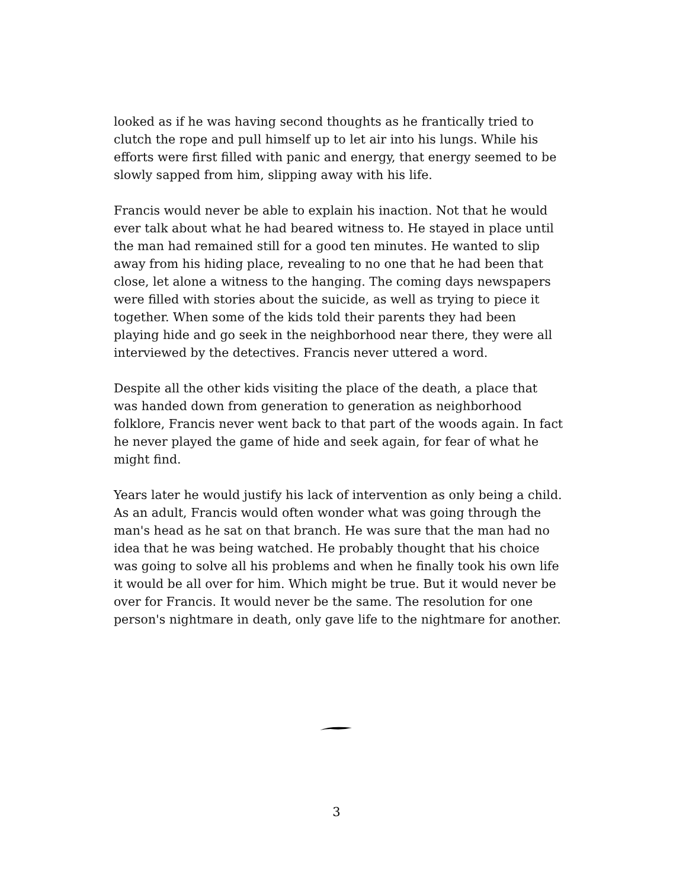looked as if he was having second thoughts as he frantically tried to clutch the rope and pull himself up to let air into his lungs. While his efforts were first filled with panic and energy, that energy seemed to be slowly sapped from him, slipping away with his life.
Francis would never be able to explain his inaction. Not that he would ever talk about what he had beared witness to. He stayed in place until the man had remained still for a good ten minutes. He wanted to slip away from his hiding place, revealing to no one that he had been that close, let alone a witness to the hanging. The coming days newspapers were filled with stories about the suicide, as well as trying to piece it together. When some of the kids told their parents they had been playing hide and go seek in the neighborhood near there, they were all interviewed by the detectives. Francis never uttered a word.
Despite all the other kids visiting the place of the death, a place that was handed down from generation to generation as neighborhood folklore, Francis never went back to that part of the woods again. In fact he never played the game of hide and seek again, for fear of what he might find.
Years later he would justify his lack of intervention as only being a child. As an adult, Francis would often wonder what was going through the man's head as he sat on that branch. He was sure that the man had no idea that he was being watched. He probably thought that his choice was going to solve all his problems and when he finally took his own life it would be all over for him. Which might be true. But it would never be over for Francis. It would never be the same. The resolution for one person's nightmare in death, only gave life to the nightmare for another.
3